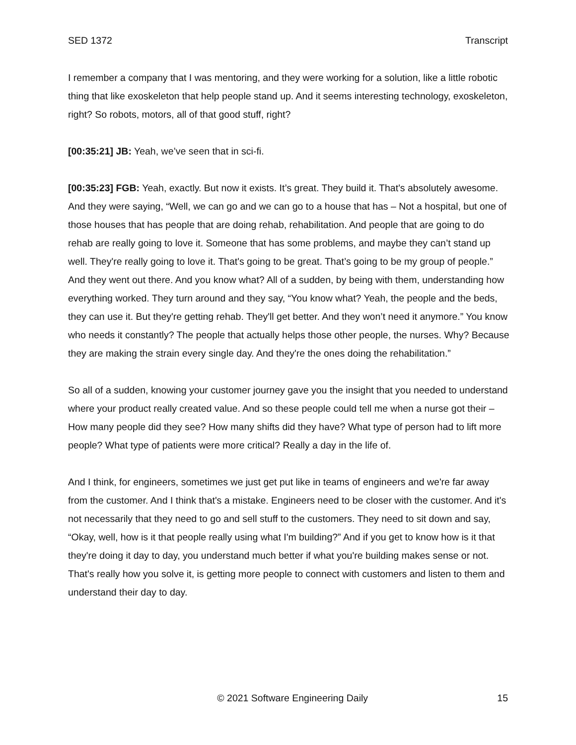SED 1372 Transcript
I remember a company that I was mentoring, and they were working for a solution, like a little robotic thing that like exoskeleton that help people stand up. And it seems interesting technology, exoskeleton, right? So robots, motors, all of that good stuff, right?
[00:35:21] JB: Yeah, we’ve seen that in sci-fi.
[00:35:23] FGB: Yeah, exactly. But now it exists. It’s great. They build it. That's absolutely awesome. And they were saying, “Well, we can go and we can go to a house that has – Not a hospital, but one of those houses that has people that are doing rehab, rehabilitation. And people that are going to do rehab are really going to love it. Someone that has some problems, and maybe they can’t stand up well. They're really going to love it. That's going to be great. That’s going to be my group of people.” And they went out there. And you know what? All of a sudden, by being with them, understanding how everything worked. They turn around and they say, “You know what? Yeah, the people and the beds, they can use it. But they're getting rehab. They'll get better. And they won’t need it anymore.” You know who needs it constantly? The people that actually helps those other people, the nurses. Why? Because they are making the strain every single day. And they're the ones doing the rehabilitation.”
So all of a sudden, knowing your customer journey gave you the insight that you needed to understand where your product really created value. And so these people could tell me when a nurse got their – How many people did they see? How many shifts did they have? What type of person had to lift more people? What type of patients were more critical? Really a day in the life of.
And I think, for engineers, sometimes we just get put like in teams of engineers and we're far away from the customer. And I think that's a mistake. Engineers need to be closer with the customer. And it's not necessarily that they need to go and sell stuff to the customers. They need to sit down and say, “Okay, well, how is it that people really using what I'm building?” And if you get to know how is it that they're doing it day to day, you understand much better if what you're building makes sense or not. That's really how you solve it, is getting more people to connect with customers and listen to them and understand their day to day.
© 2021 Software Engineering Daily 15